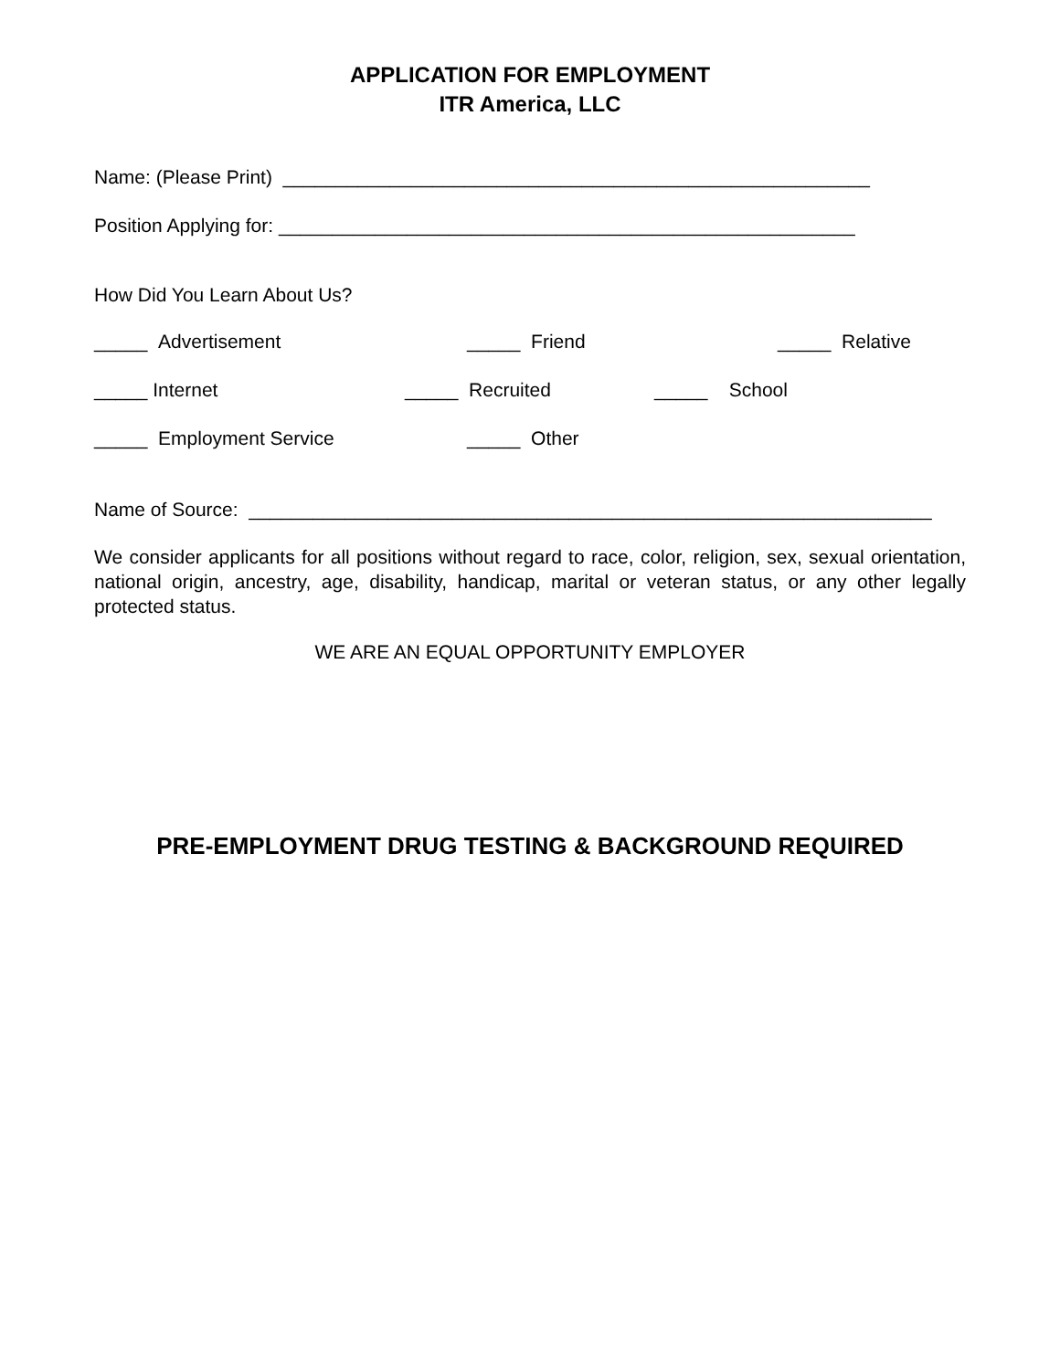APPLICATION FOR EMPLOYMENT
ITR America, LLC
Name: (Please Print) _______________________________________________________
Position Applying for: ______________________________________________________
How Did You Learn About Us?
_____ Advertisement _____ Friend _____ Relative
_____ Internet _____ Recruited _____ School
_____ Employment Service _____ Other
Name of Source: ________________________________________________________________
We consider applicants for all positions without regard to race, color, religion, sex, sexual orientation, national origin, ancestry, age, disability, handicap, marital or veteran status, or any other legally protected status.
WE ARE AN EQUAL OPPORTUNITY EMPLOYER
PRE-EMPLOYMENT DRUG TESTING & BACKGROUND REQUIRED